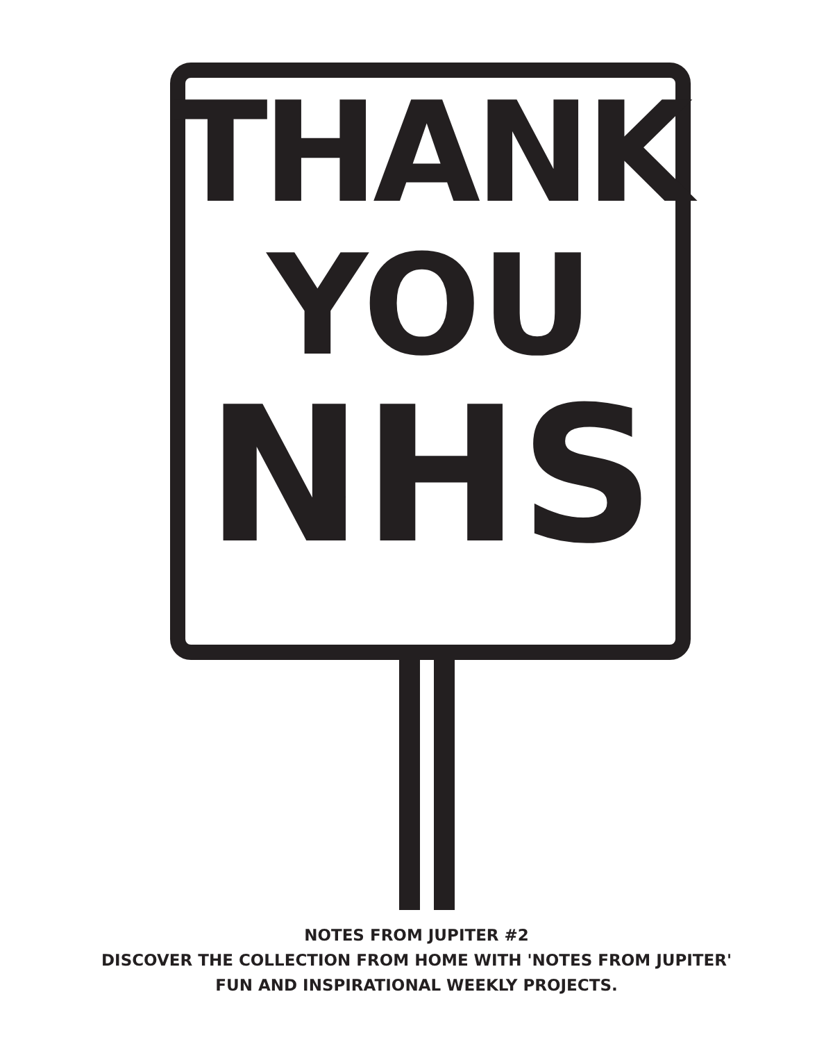THANK
YOU
NHS
NOTES FROM JUPITER #2
DISCOVER THE COLLECTION FROM HOME WITH 'NOTES FROM JUPITER'
FUN AND INSPIRATIONAL WEEKLY PROJECTS.